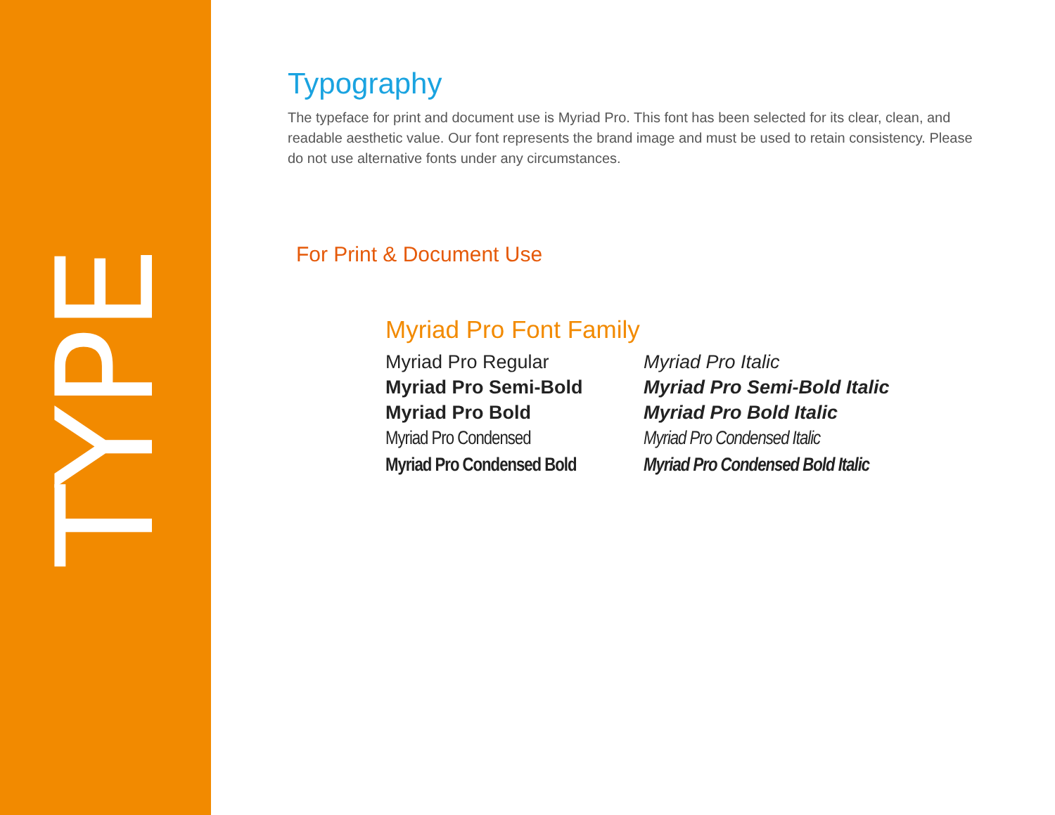TYPE
Typography
The typeface for print and document use is Myriad Pro. This font has been selected for its clear, clean, and readable aesthetic value. Our font represents the brand image and must be used to retain consistency. Please do not use alternative fonts under any circumstances.
For Print & Document Use
Myriad Pro Font Family
Myriad Pro Regular
Myriad Pro Semi-Bold
Myriad Pro Bold
Myriad Pro Condensed
Myriad Pro Condensed Bold
Myriad Pro Italic
Myriad Pro Semi-Bold Italic
Myriad Pro Bold Italic
Myriad Pro Condensed Italic
Myriad Pro Condensed Bold Italic